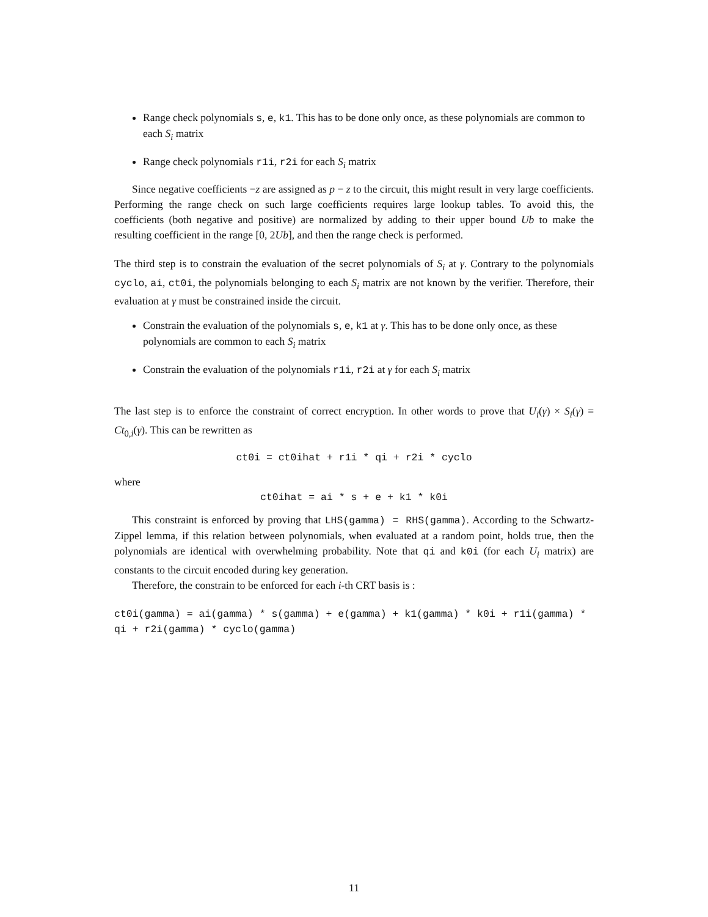Range check polynomials s, e, k1. This has to be done only once, as these polynomials are common to each S<sub>i</sub> matrix
Range check polynomials r1i, r2i for each S<sub>i</sub> matrix
Since negative coefficients −z are assigned as p − z to the circuit, this might result in very large coefficients. Performing the range check on such large coefficients requires large lookup tables. To avoid this, the coefficients (both negative and positive) are normalized by adding to their upper bound Ub to make the resulting coefficient in the range [0, 2Ub], and then the range check is performed.
The third step is to constrain the evaluation of the secret polynomials of S<sub>i</sub> at γ. Contrary to the polynomials cyclo, ai, ct0i, the polynomials belonging to each S<sub>i</sub> matrix are not known by the verifier. Therefore, their evaluation at γ must be constrained inside the circuit.
Constrain the evaluation of the polynomials s, e, k1 at γ. This has to be done only once, as these polynomials are common to each S<sub>i</sub> matrix
Constrain the evaluation of the polynomials r1i, r2i at γ for each S<sub>i</sub> matrix
The last step is to enforce the constraint of correct encryption. In other words to prove that U<sub>i</sub>(γ) × S<sub>i</sub>(γ) = Ct<sub>0,i</sub>(γ). This can be rewritten as
ct0i = ct0ihat + r1i * qi + r2i * cyclo
where
ct0ihat = ai * s + e + k1 * k0i
This constraint is enforced by proving that LHS(gamma) = RHS(gamma). According to the Schwartz-Zippel lemma, if this relation between polynomials, when evaluated at a random point, holds true, then the polynomials are identical with overwhelming probability. Note that qi and k0i (for each U<sub>i</sub> matrix) are constants to the circuit encoded during key generation.
Therefore, the constrain to be enforced for each i-th CRT basis is :
ct0i(gamma) = ai(gamma) * s(gamma) + e(gamma) + k1(gamma) * k0i + r1i(gamma) * qi + r2i(gamma) * cyclo(gamma)
11